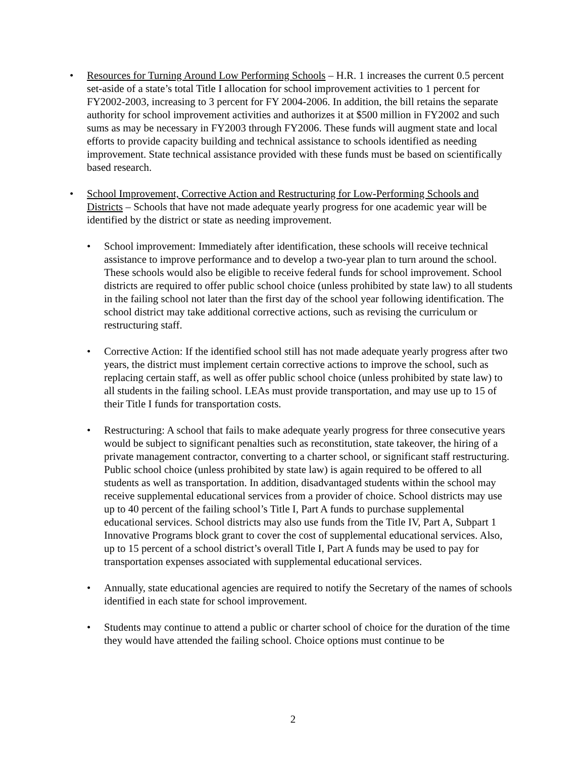• Resources for Turning Around Low Performing Schools – H.R. 1 increases the current 0.5 percent set-aside of a state’s total Title I allocation for school improvement activities to 1 percent for FY2002-2003, increasing to 3 percent for FY 2004-2006. In addition, the bill retains the separate authority for school improvement activities and authorizes it at $500 million in FY2002 and such sums as may be necessary in FY2003 through FY2006. These funds will augment state and local efforts to provide capacity building and technical assistance to schools identified as needing improvement. State technical assistance provided with these funds must be based on scientifically based research.
• School Improvement, Corrective Action and Restructuring for Low-Performing Schools and Districts – Schools that have not made adequate yearly progress for one academic year will be identified by the district or state as needing improvement.
• School improvement: Immediately after identification, these schools will receive technical assistance to improve performance and to develop a two-year plan to turn around the school. These schools would also be eligible to receive federal funds for school improvement. School districts are required to offer public school choice (unless prohibited by state law) to all students in the failing school not later than the first day of the school year following identification. The school district may take additional corrective actions, such as revising the curriculum or restructuring staff.
• Corrective Action: If the identified school still has not made adequate yearly progress after two years, the district must implement certain corrective actions to improve the school, such as replacing certain staff, as well as offer public school choice (unless prohibited by state law) to all students in the failing school. LEAs must provide transportation, and may use up to 15 of their Title I funds for transportation costs.
• Restructuring: A school that fails to make adequate yearly progress for three consecutive years would be subject to significant penalties such as reconstitution, state takeover, the hiring of a private management contractor, converting to a charter school, or significant staff restructuring. Public school choice (unless prohibited by state law) is again required to be offered to all students as well as transportation. In addition, disadvantaged students within the school may receive supplemental educational services from a provider of choice. School districts may use up to 40 percent of the failing school’s Title I, Part A funds to purchase supplemental educational services. School districts may also use funds from the Title IV, Part A, Subpart 1 Innovative Programs block grant to cover the cost of supplemental educational services. Also, up to 15 percent of a school district’s overall Title I, Part A funds may be used to pay for transportation expenses associated with supplemental educational services.
• Annually, state educational agencies are required to notify the Secretary of the names of schools identified in each state for school improvement.
• Students may continue to attend a public or charter school of choice for the duration of the time they would have attended the failing school. Choice options must continue to be
2